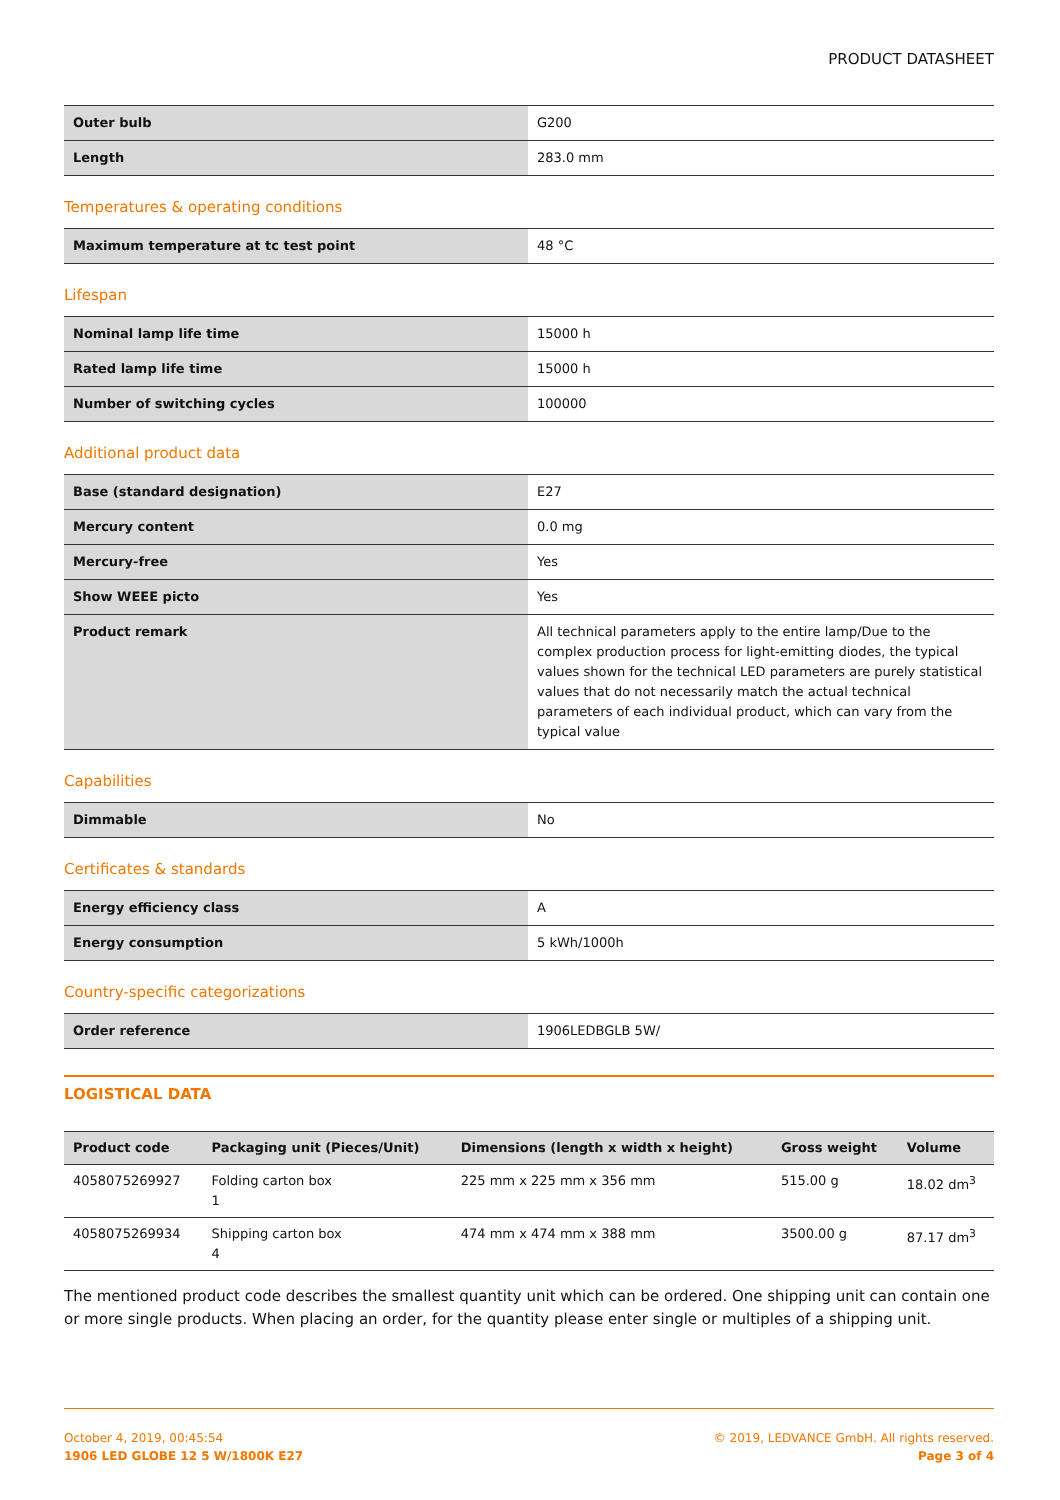PRODUCT DATASHEET
| Outer bulb | G200 |
| Length | 283.0 mm |
Temperatures & operating conditions
| Maximum temperature at tc test point | 48 °C |
Lifespan
| Nominal lamp life time | 15000 h |
| Rated lamp life time | 15000 h |
| Number of switching cycles | 100000 |
Additional product data
| Base (standard designation) | E27 |
| Mercury content | 0.0 mg |
| Mercury-free | Yes |
| Show WEEE picto | Yes |
| Product remark | All technical parameters apply to the entire lamp/Due to the complex production process for light-emitting diodes, the typical values shown for the technical LED parameters are purely statistical values that do not necessarily match the actual technical parameters of each individual product, which can vary from the typical value |
Capabilities
| Dimmable | No |
Certificates & standards
| Energy efficiency class | A |
| Energy consumption | 5 kWh/1000h |
Country-specific categorizations
| Order reference | 1906LEDBGLB 5W/ |
LOGISTICAL DATA
| Product code | Packaging unit (Pieces/Unit) | Dimensions (length x width x height) | Gross weight | Volume |
| --- | --- | --- | --- | --- |
| 4058075269927 | Folding carton box 1 | 225 mm x 225 mm x 356 mm | 515.00 g | 18.02 dm<sup>3</sup> |
| 4058075269934 | Shipping carton box 4 | 474 mm x 474 mm x 388 mm | 3500.00 g | 87.17 dm<sup>3</sup> |
The mentioned product code describes the smallest quantity unit which can be ordered. One shipping unit can contain one or more single products. When placing an order, for the quantity please enter single or multiples of a shipping unit.
October 4, 2019, 00:45:54
1906 LED GLOBE 12 5 W/1800K E27
© 2019, LEDVANCE GmbH. All rights reserved.
Page 3 of 4